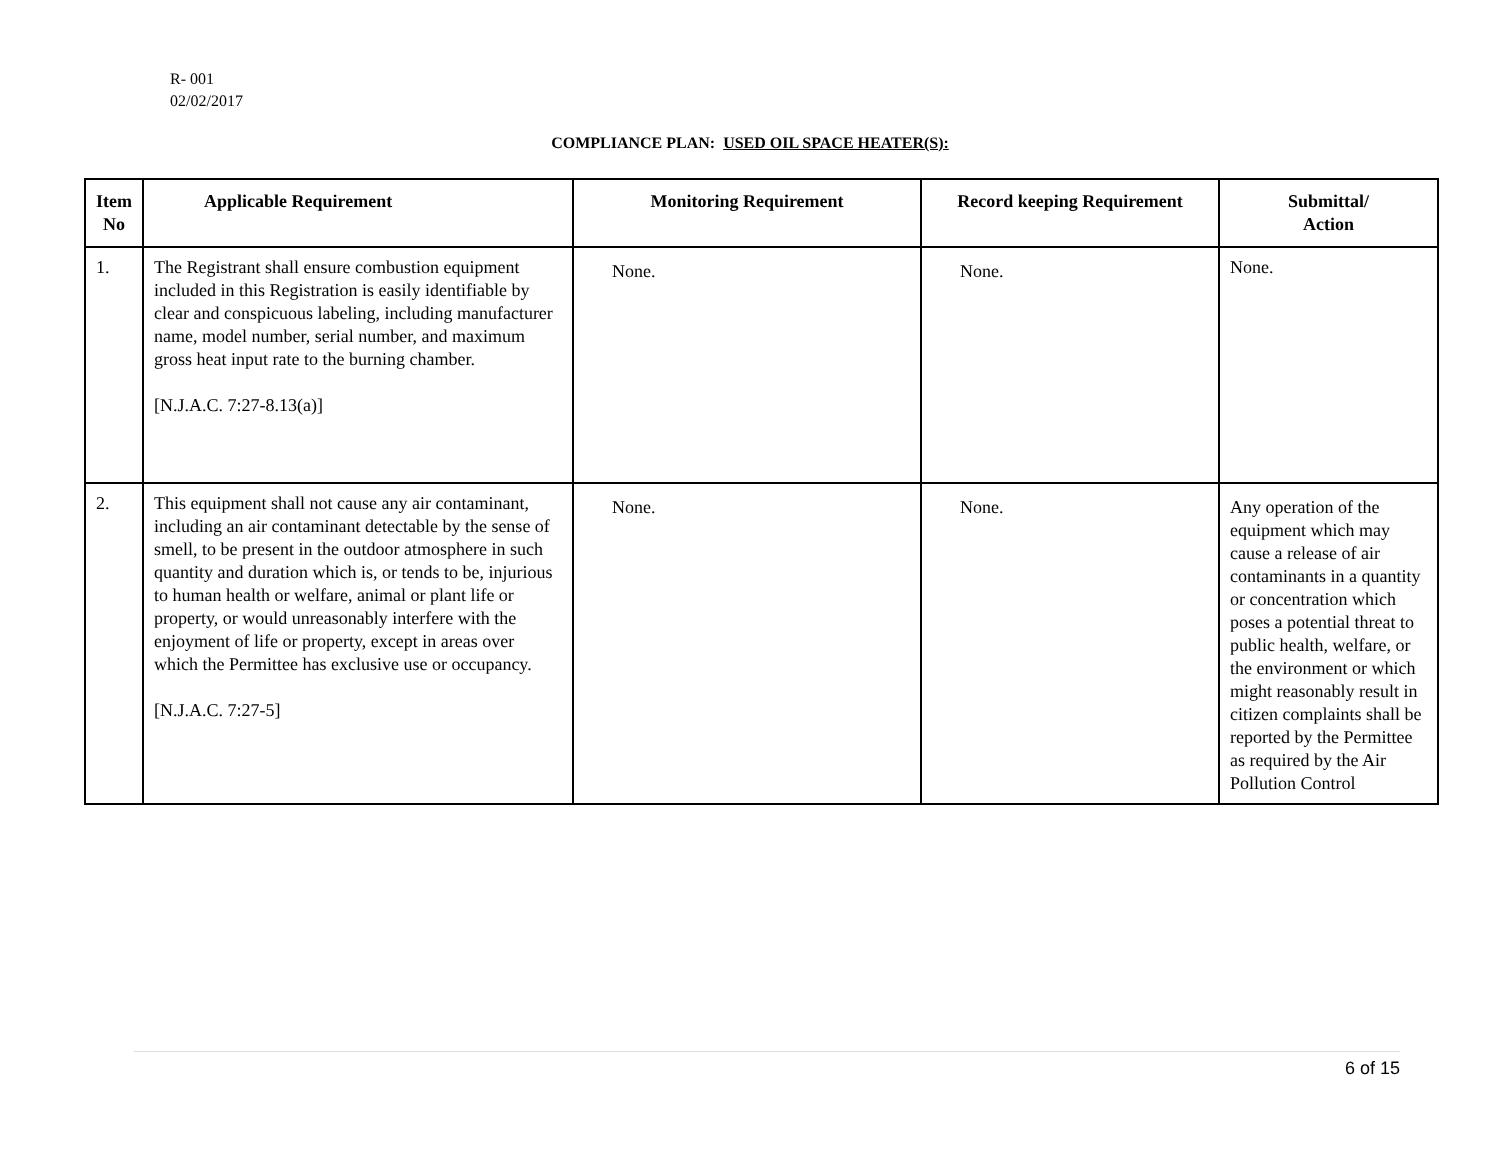R- 001
02/02/2017
COMPLIANCE PLAN: USED OIL SPACE HEATER(S):
| Item No | Applicable Requirement | Monitoring Requirement | Record keeping Requirement | Submittal/ Action |
| --- | --- | --- | --- | --- |
| 1. | The Registrant shall ensure combustion equipment included in this Registration is easily identifiable by clear and conspicuous labeling, including manufacturer name, model number, serial number, and maximum gross heat input rate to the burning chamber. [N.J.A.C. 7:27-8.13(a)] | None. | None. | None. |
| 2. | This equipment shall not cause any air contaminant, including an air contaminant detectable by the sense of smell, to be present in the outdoor atmosphere in such quantity and duration which is, or tends to be, injurious to human health or welfare, animal or plant life or property, or would unreasonably interfere with the enjoyment of life or property, except in areas over which the Permittee has exclusive use or occupancy. [N.J.A.C. 7:27-5] | None. | None. | Any operation of the equipment which may cause a release of air contaminants in a quantity or concentration which poses a potential threat to public health, welfare, or the environment or which might reasonably result in citizen complaints shall be reported by the Permittee as required by the Air Pollution Control |
6 of 15